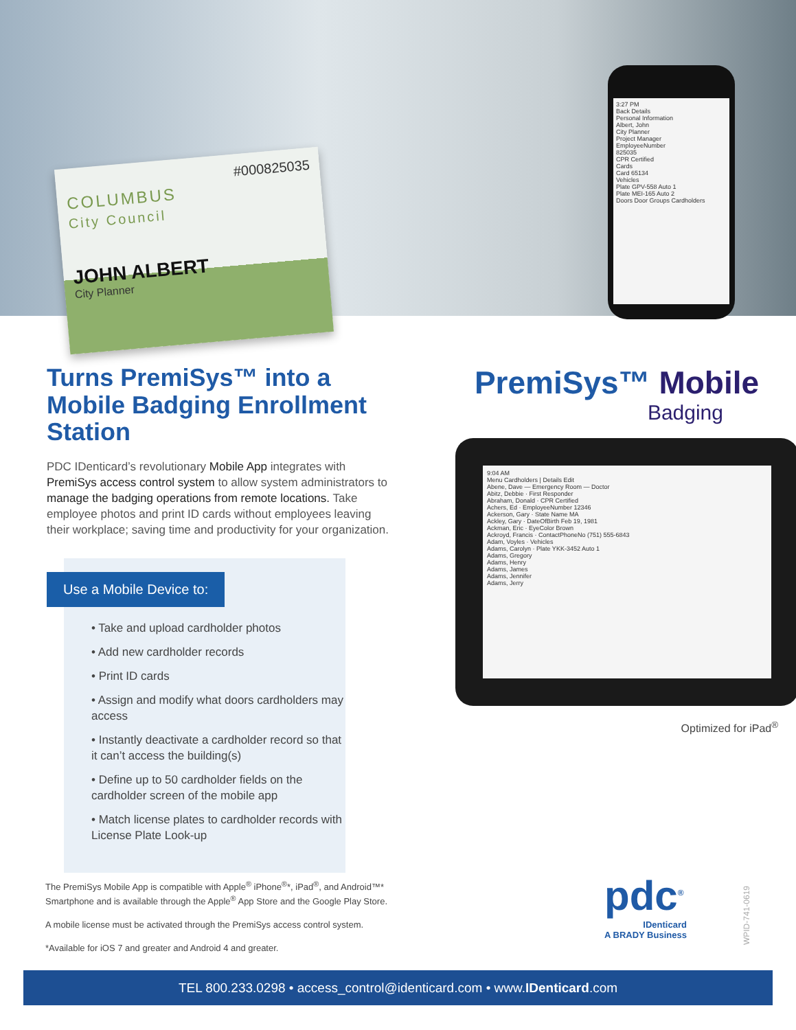#000825035
COLUMBUS
City Council
JOHN ALBERT
City Planner
3:27 PM
Back Details
Personal Information
Albert, John
City Planner
Project Manager
EmployeeNumber
825035
CPR Certified
Cards
Card 65134
Vehicles
Plate GPV-558 Auto 1
Plate MEI-165 Auto 2
Doors Door Groups Cardholders
Turns PremiSys™ into a Mobile Badging Enrollment Station
PDC IDenticard’s revolutionary Mobile App integrates with PremiSys access control system to allow system administrators to manage the badging operations from remote locations. Take employee photos and print ID cards without employees leaving their workplace; saving time and productivity for your organization.
Use a Mobile Device to:
• Take and upload cardholder photos
• Add new cardholder records
• Print ID cards
• Assign and modify what doors cardholders may access
• Instantly deactivate a cardholder record so that it can’t access the building(s)
• Define up to 50 cardholder fields on the cardholder screen of the mobile app
• Match license plates to cardholder records with License Plate Look-up
PremiSys™ Mobile
Badging
9:04 AM
Menu Cardholders | Details Edit
Abene, Dave — Emergency Room — Doctor
Abitz, Debbie · First Responder
Abraham, Donald · CPR Certified
Achers, Ed · EmployeeNumber 12346
Ackerson, Gary · State Name MA
Ackley, Gary · DateOfBirth Feb 19, 1981
Ackman, Eric · EyeColor Brown
Ackroyd, Francis · ContactPhoneNo (751) 555-6843
Adam, Voyles · Vehicles
Adams, Carolyn · Plate YKK-3452 Auto 1
Adams, Gregory
Adams, Henry
Adams, James
Adams, Jennifer
Adams, Jerry
Optimized for iPad<sup>®</sup>
The PremiSys Mobile App is compatible with Apple<sup>®</sup> iPhone<sup>®</sup>*, iPad<sup>®</sup>, and Android™*
Smartphone and is available through the Apple<sup>®</sup> App Store and the Google Play Store.
A mobile license must be activated through the PremiSys access control system.
*Available for iOS 7 and greater and Android 4 and greater.
pdc<sup>®</sup>
IDenticard
A BRADY Business
WPID-741-0619
TEL 800.233.0298 • access_control@identicard.com • www.IDenticard.com